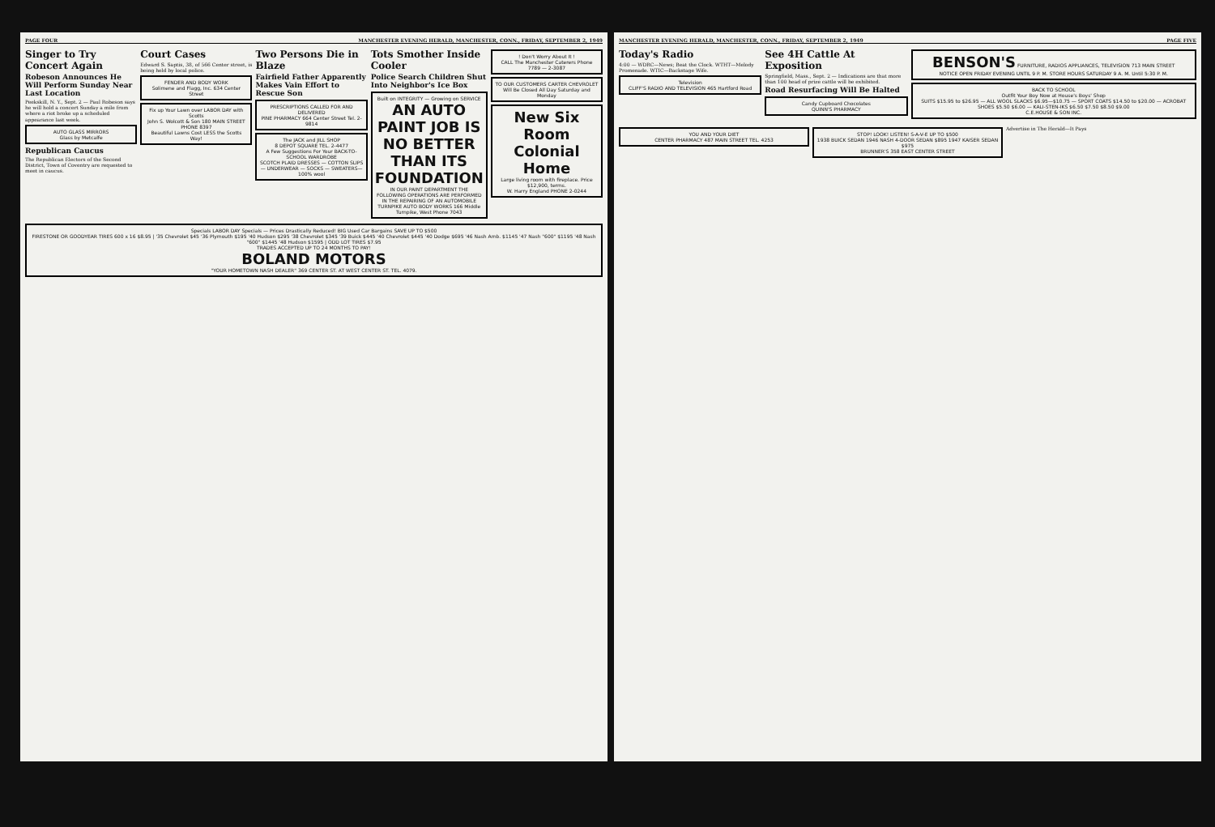PAGE FOUR MANCHESTER EVENING HERALD, MANCHESTER, CONN., FRIDAY, SEPTEMBER 2, 1949
Singer to Try Concert Again
Robeson Announces He Will Perform Sunday Near Last Location
Peekskill, N. Y., Sept. 2 — Paul Robeson says he will hold a concert Sunday a mile from where a riot broke up a scheduled appearance last week.
AUTO GLASS MIRRORS
Glass by Metcalfe
Republican Caucus
The Republican Electors of the Second District, Town of Coventry are requested to meet in caucus.
Court Cases
Edward S. Saptis, 38, of 566 Center street, is being held by local police.
FENDER AND BODY WORK
Solimene and Flagg, Inc. 634 Center Street
Fix up Your Lawn over LABOR DAY with Scotts
John S. Wolcott & Son 180 MAIN STREET PHONE 8397
Beautiful Lawns Cost LESS the Scotts Way!
Two Persons Die in Blaze
Fairfield Father Apparently Makes Vain Effort to Rescue Son
PRESCRIPTIONS CALLED FOR AND DELIVERED
PINE PHARMACY 664 Center Street Tel. 2-9814
The JACK and JILL SHOP
8 DEPOT SQUARE TEL. 2-4477
A Few Suggestions For Your BACK-TO-SCHOOL WARDROBE
SCOTCH PLAID DRESSES — COTTON SLIPS — UNDERWEAR — SOCKS — SWEATERS—100% wool
Tots Smother Inside Cooler
Police Search Children Shut Into Neighbor's Ice Box
Built on INTEGRITY — Growing on SERVICE
AN AUTO PAINT JOB IS NO BETTER THAN ITS FOUNDATION
IN OUR PAINT DEPARTMENT THE FOLLOWING OPERATIONS ARE PERFORMED IN THE REPAIRING OF AN AUTOMOBILE
TURNPIKE AUTO BODY WORKS 166 Middle Turnpike, West Phone 7043
! Don't Worry About It !
CALL The Manchester Caterers Phone 7789 — 2-3087
TO OUR CUSTOMERS CARTER CHEVROLET Will Be Closed All Day Saturday and Monday
New Six Room Colonial Home
Large living room with fireplace. Price $12,900, terms.
W. Harry England PHONE 2-0244
Specials LABOR DAY Specials — Prices Drastically Reduced! BIG Used Car Bargains SAVE UP TO $500
FIRESTONE OR GOODYEAR TIRES 600 x 16 $8.95 | '35 Chevrolet $45 '36 Plymouth $195 '40 Hudson $295 '38 Chevrolet $345 '39 Buick $445 '40 Chevrolet $445 '40 Dodge $695 '46 Nash Amb. $1145 '47 Nash "600" $1195 '48 Nash "600" $1445 '48 Hudson $1595 | ODD LOT TIRES $7.95
TRADES ACCEPTED UP TO 24 MONTHS TO PAY!
BOLAND MOTORS
"YOUR HOMETOWN NASH DEALER" 369 CENTER ST. AT WEST CENTER ST. TEL. 4079.
MANCHESTER EVENING HERALD, MANCHESTER, CONN., FRIDAY, SEPTEMBER 2, 1949 PAGE FIVE
Today's Radio
4:00 — WDRC—News; Beat the Clock. WTHT—Melody Promenade. WTIC—Backstage Wife.
Television
CLIFF'S RADIO AND TELEVISION 465 Hartford Road
See 4H Cattle At Exposition
Springfield, Mass., Sept. 2 — Indications are that more than 100 head of prize cattle will be exhibited.
Road Resurfacing Will Be Halted
Candy Cupboard Chocolates
QUINN'S PHARMACY
BENSON'S FURNITURE, RADIOS APPLIANCES, TELEVISION 713 MAIN STREET
NOTICE OPEN FRIDAY EVENING UNTIL 9 P. M. STORE HOURS SATURDAY 9 A. M. Until 5:30 P. M.
BACK TO SCHOOL
Outfit Your Boy Now at House's Boys' Shop
SUITS $15.95 to $26.95 — ALL WOOL SLACKS $6.95—$10.75 — SPORT COATS $14.50 to $20.00 — ACROBAT SHOES $5.50 $6.00 — KALI-STEN-IKS $6.50 $7.50 $8.50 $9.00
C.E.HOUSE & SON INC.
YOU AND YOUR DIET
CENTER PHARMACY 487 MAIN STREET TEL. 4253
STOP! LOOK! LISTEN! S-A-V-E UP TO $500
1938 BUICK SEDAN 1946 NASH 4-DOOR SEDAN $895 1947 KAISER SEDAN $975
BRUNNER'S 358 EAST CENTER STREET
Advertise in The Herald—It Pays